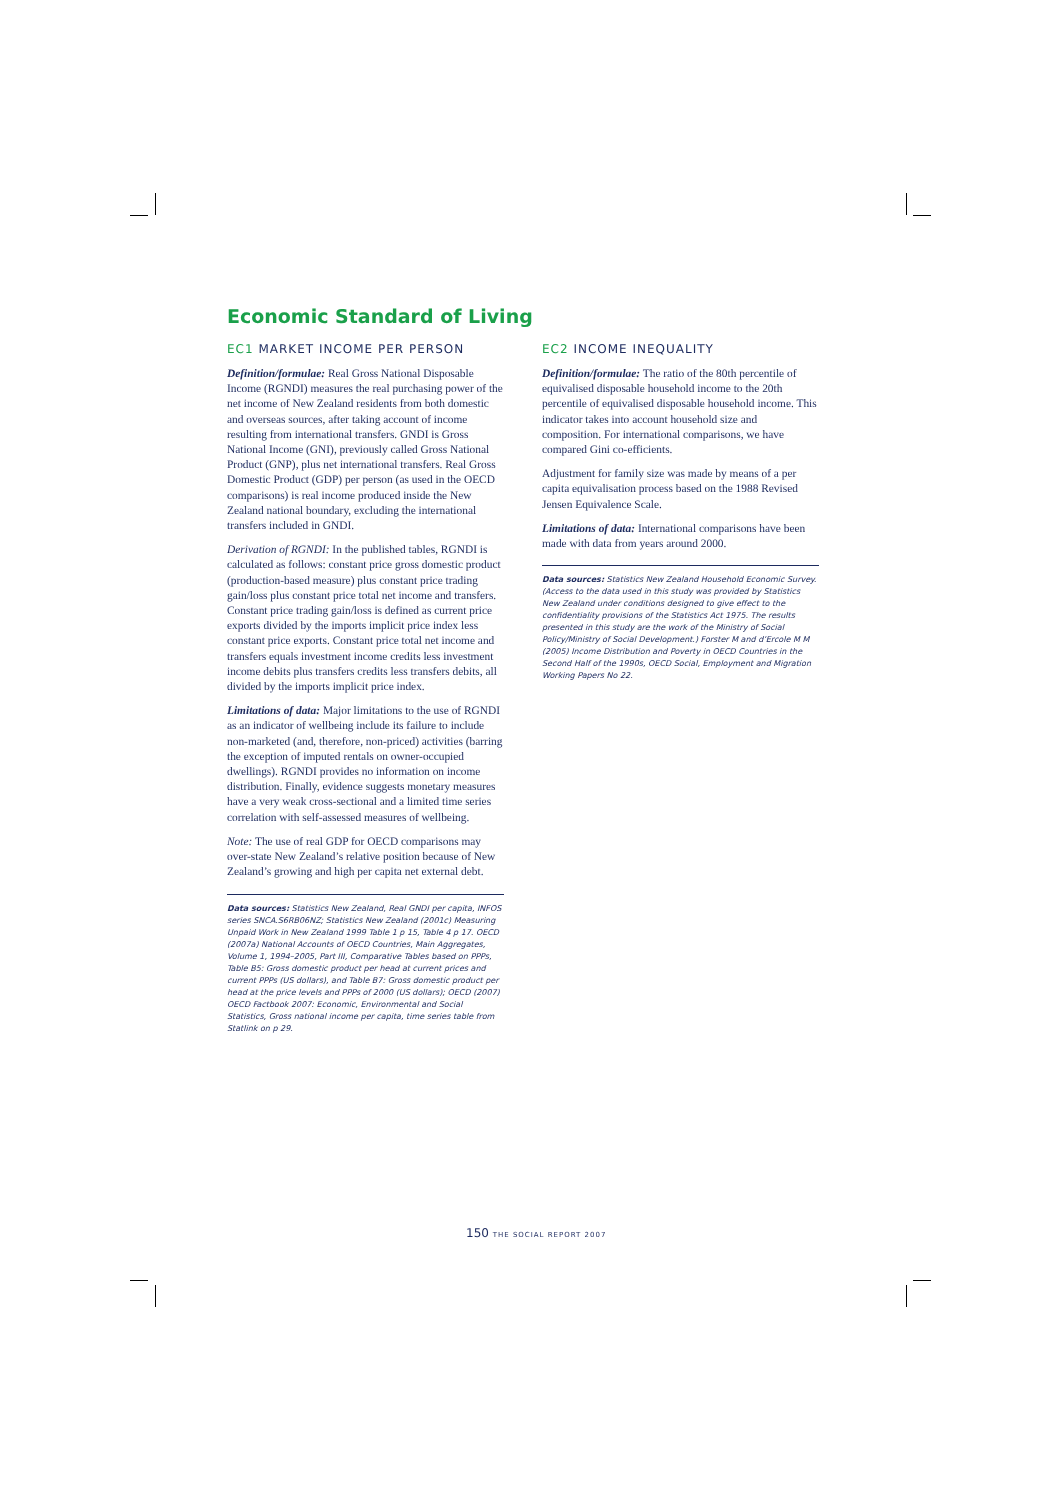Economic Standard of Living
EC1 MARKET INCOME PER PERSON
Definition/formulae: Real Gross National Disposable Income (RGNDI) measures the real purchasing power of the net income of New Zealand residents from both domestic and overseas sources, after taking account of income resulting from international transfers. GNDI is Gross National Income (GNI), previously called Gross National Product (GNP), plus net international transfers. Real Gross Domestic Product (GDP) per person (as used in the OECD comparisons) is real income produced inside the New Zealand national boundary, excluding the international transfers included in GNDI.
Derivation of RGNDI: In the published tables, RGNDI is calculated as follows: constant price gross domestic product (production-based measure) plus constant price trading gain/loss plus constant price total net income and transfers. Constant price trading gain/loss is defined as current price exports divided by the imports implicit price index less constant price exports. Constant price total net income and transfers equals investment income credits less investment income debits plus transfers credits less transfers debits, all divided by the imports implicit price index.
Limitations of data: Major limitations to the use of RGNDI as an indicator of wellbeing include its failure to include non-marketed (and, therefore, non-priced) activities (barring the exception of imputed rentals on owner-occupied dwellings). RGNDI provides no information on income distribution. Finally, evidence suggests monetary measures have a very weak cross-sectional and a limited time series correlation with self-assessed measures of wellbeing.
Note: The use of real GDP for OECD comparisons may over-state New Zealand’s relative position because of New Zealand’s growing and high per capita net external debt.
Data sources: Statistics New Zealand, Real GNDI per capita, INFOS series SNCA.S6RB06NZ; Statistics New Zealand (2001c) Measuring Unpaid Work in New Zealand 1999 Table 1 p 15, Table 4 p 17. OECD (2007a) National Accounts of OECD Countries, Main Aggregates, Volume 1, 1994–2005, Part III, Comparative Tables based on PPPs, Table B5: Gross domestic product per head at current prices and current PPPs (US dollars), and Table B7: Gross domestic product per head at the price levels and PPPs of 2000 (US dollars); OECD (2007) OECD Factbook 2007: Economic, Environmental and Social Statistics, Gross national income per capita, time series table from Statlink on p 29.
EC2 INCOME INEQUALITY
Definition/formulae: The ratio of the 80th percentile of equivalised disposable household income to the 20th percentile of equivalised disposable household income. This indicator takes into account household size and composition. For international comparisons, we have compared Gini co-efficients.
Adjustment for family size was made by means of a per capita equivalisation process based on the 1988 Revised Jensen Equivalence Scale.
Limitations of data: International comparisons have been made with data from years around 2000.
Data sources: Statistics New Zealand Household Economic Survey. (Access to the data used in this study was provided by Statistics New Zealand under conditions designed to give effect to the confidentiality provisions of the Statistics Act 1975. The results presented in this study are the work of the Ministry of Social Policy/Ministry of Social Development.) Forster M and d’Ercole M M (2005) Income Distribution and Poverty in OECD Countries in the Second Half of the 1990s, OECD Social, Employment and Migration Working Papers No 22.
150 THE SOCIAL REPORT 2007